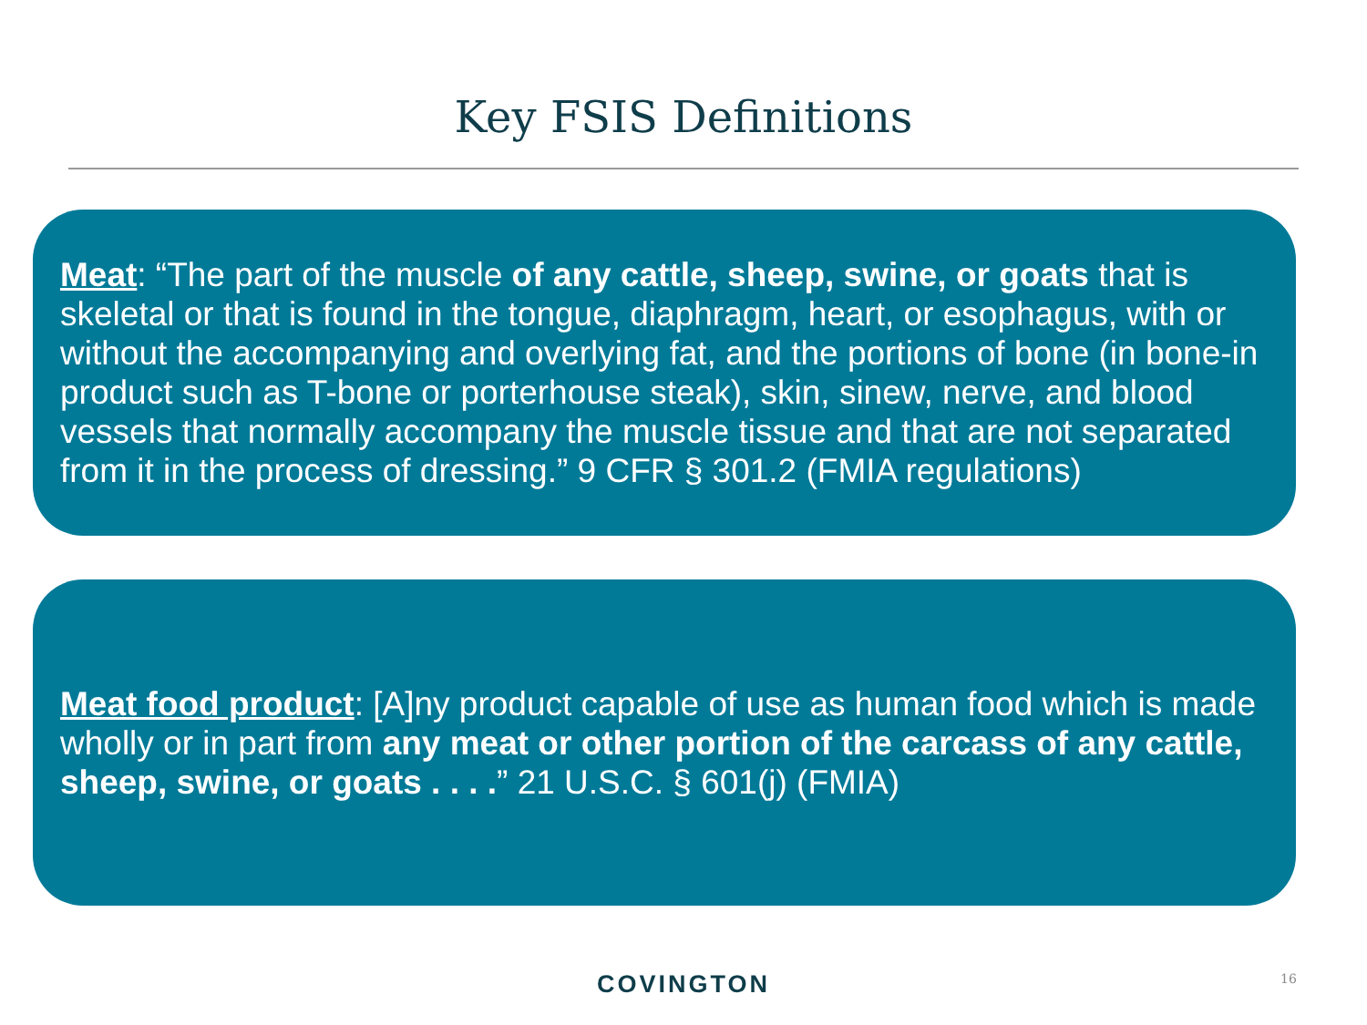Key FSIS Definitions
Meat: “The part of the muscle of any cattle, sheep, swine, or goats that is skeletal or that is found in the tongue, diaphragm, heart, or esophagus, with or without the accompanying and overlying fat, and the portions of bone (in bone-in product such as T-bone or porterhouse steak), skin, sinew, nerve, and blood vessels that normally accompany the muscle tissue and that are not separated from it in the process of dressing.” 9 CFR § 301.2 (FMIA regulations)
Meat food product: [A]ny product capable of use as human food which is made wholly or in part from any meat or other portion of the carcass of any cattle, sheep, swine, or goats . . . .” 21 U.S.C. § 601(j) (FMIA)
COVINGTON 16